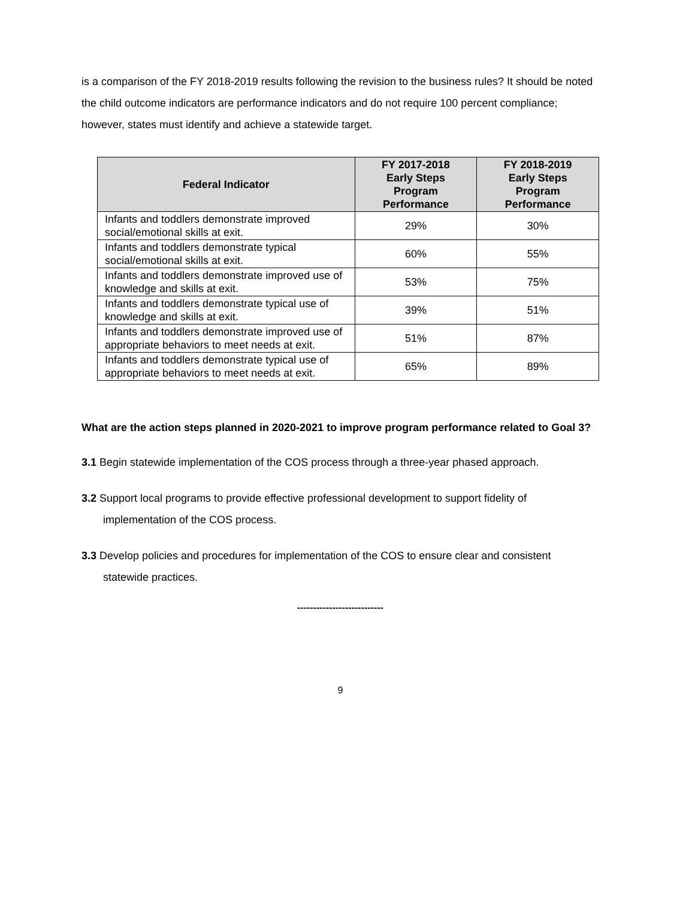is a comparison of the FY 2018-2019 results following the revision to the business rules? It should be noted the child outcome indicators are performance indicators and do not require 100 percent compliance; however, states must identify and achieve a statewide target.
| Federal Indicator | FY 2017-2018 Early Steps Program Performance | FY 2018-2019 Early Steps Program Performance |
| --- | --- | --- |
| Infants and toddlers demonstrate improved social/emotional skills at exit. | 29% | 30% |
| Infants and toddlers demonstrate typical social/emotional skills at exit. | 60% | 55% |
| Infants and toddlers demonstrate improved use of knowledge and skills at exit. | 53% | 75% |
| Infants and toddlers demonstrate typical use of knowledge and skills at exit. | 39% | 51% |
| Infants and toddlers demonstrate improved use of appropriate behaviors to meet needs at exit. | 51% | 87% |
| Infants and toddlers demonstrate typical use of appropriate behaviors to meet needs at exit. | 65% | 89% |
What are the action steps planned in 2020-2021 to improve program performance related to Goal 3?
3.1 Begin statewide implementation of the COS process through a three-year phased approach.
3.2 Support local programs to provide effective professional development to support fidelity of implementation of the COS process.
3.3 Develop policies and procedures for implementation of the COS to ensure clear and consistent statewide practices.
---------------------------
9